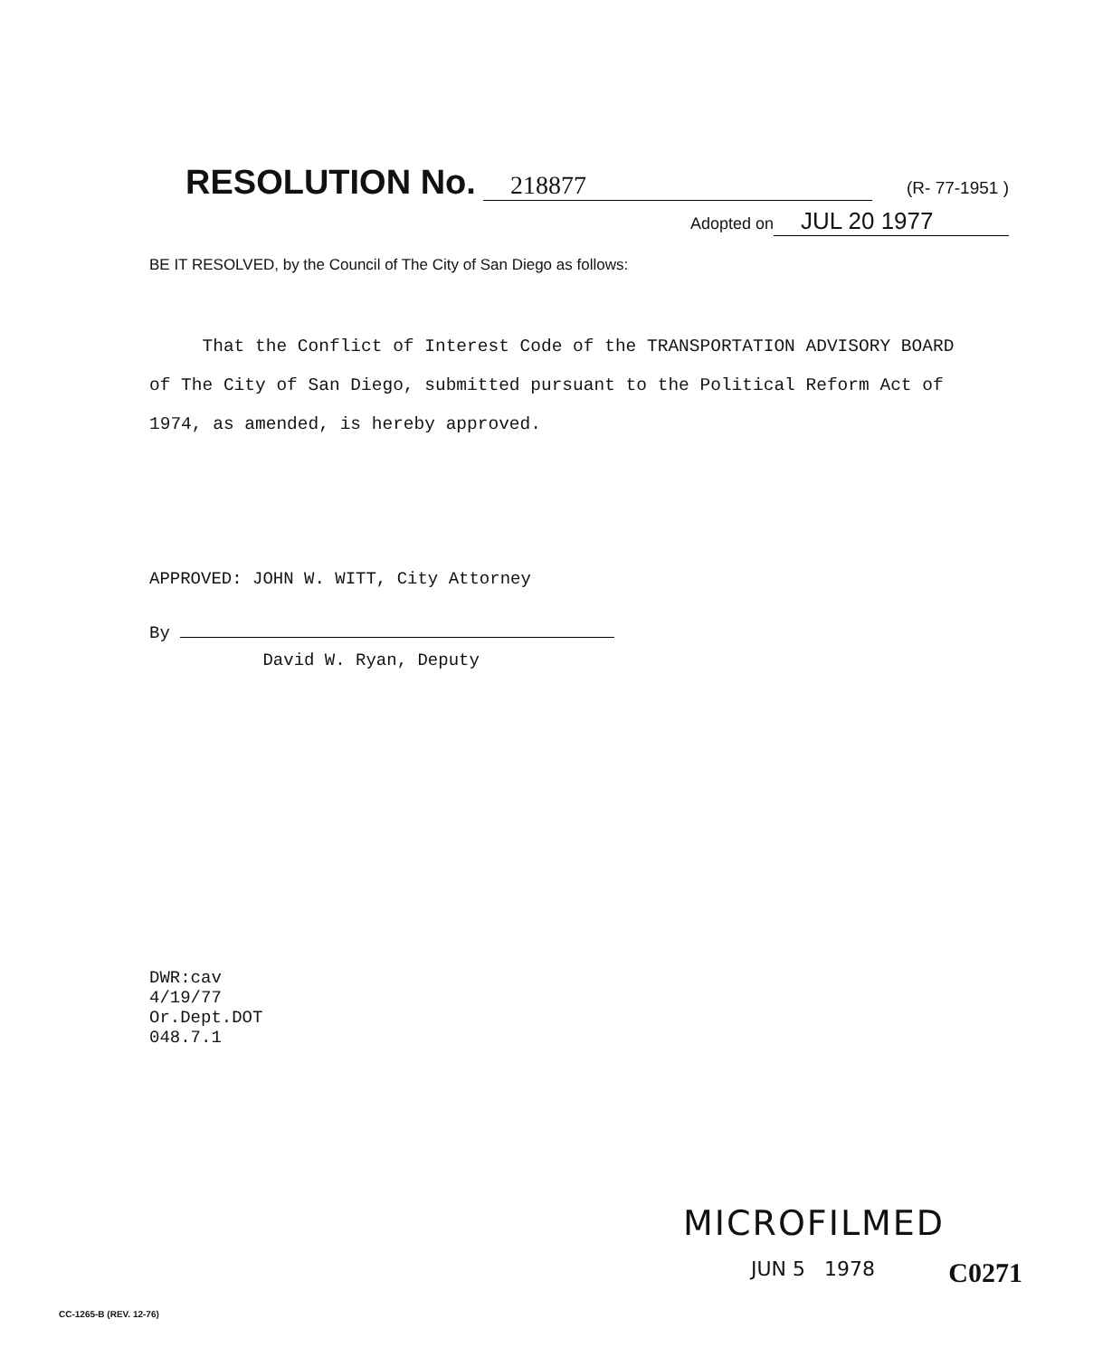RESOLUTION No. 218877 (R- 77-1951 )
Adopted on JUL 20 1977
BE IT RESOLVED, by the Council of The City of San Diego as follows:
That the Conflict of Interest Code of the TRANSPORTATION ADVISORY BOARD of The City of San Diego, submitted pursuant to the Political Reform Act of 1974, as amended, is hereby approved.
APPROVED: JOHN W. WITT, City Attorney
By
David W. Ryan, Deputy
DWR:cav
4/19/77
Or.Dept.DOT
048.7.1
MICROFILMED
JUN 5 1978 C0271
CC-1265-B (REV. 12-76)